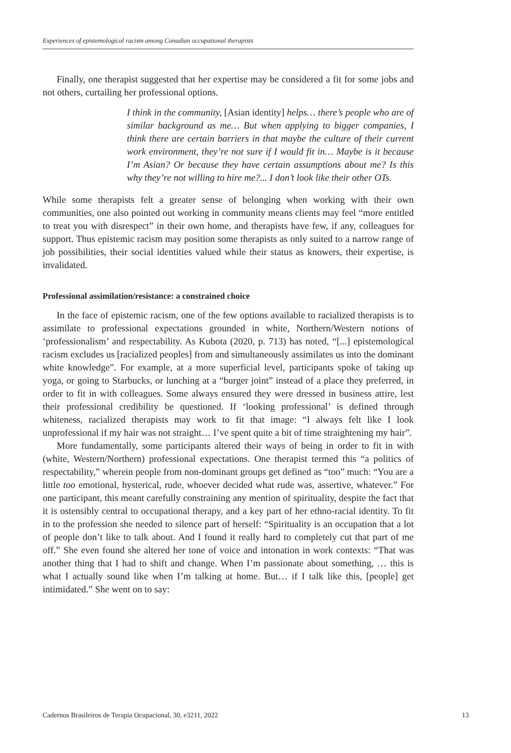Experiences of epistemological racism among Canadian occupational therapists
Finally, one therapist suggested that her expertise may be considered a fit for some jobs and not others, curtailing her professional options.
I think in the community, [Asian identity] helps… there’s people who are of similar background as me… But when applying to bigger companies, I think there are certain barriers in that maybe the culture of their current work environment, they’re not sure if I would fit in… Maybe is it because I’m Asian? Or because they have certain assumptions about me? Is this why they’re not willing to hire me?... I don’t look like their other OTs.
While some therapists felt a greater sense of belonging when working with their own communities, one also pointed out working in community means clients may feel “more entitled to treat you with disrespect” in their own home, and therapists have few, if any, colleagues for support. Thus epistemic racism may position some therapists as only suited to a narrow range of job possibilities, their social identities valued while their status as knowers, their expertise, is invalidated.
Professional assimilation/resistance: a constrained choice
In the face of epistemic racism, one of the few options available to racialized therapists is to assimilate to professional expectations grounded in white, Northern/Western notions of ‘professionalism’ and respectability. As Kubota (2020, p. 713) has noted, “[...] epistemological racism excludes us [racialized peoples] from and simultaneously assimilates us into the dominant white knowledge”. For example, at a more superficial level, participants spoke of taking up yoga, or going to Starbucks, or lunching at a “burger joint” instead of a place they preferred, in order to fit in with colleagues. Some always ensured they were dressed in business attire, lest their professional credibility be questioned. If ‘looking professional’ is defined through whiteness, racialized therapists may work to fit that image: “I always felt like I look unprofessional if my hair was not straight… I’ve spent quite a bit of time straightening my hair”.
More fundamentally, some participants altered their ways of being in order to fit in with (white, Western/Northern) professional expectations. One therapist termed this “a politics of respectability,” wherein people from non-dominant groups get defined as “too” much: “You are a little too emotional, hysterical, rude, whoever decided what rude was, assertive, whatever.” For one participant, this meant carefully constraining any mention of spirituality, despite the fact that it is ostensibly central to occupational therapy, and a key part of her ethno-racial identity. To fit in to the profession she needed to silence part of herself: “Spirituality is an occupation that a lot of people don’t like to talk about. And I found it really hard to completely cut that part of me off.” She even found she altered her tone of voice and intonation in work contexts: “That was another thing that I had to shift and change. When I’m passionate about something, … this is what I actually sound like when I’m talking at home. But… if I talk like this, [people] get intimidated.” She went on to say:
Cadernos Brasileiros de Terapia Ocupacional, 30, e3211, 2022 13